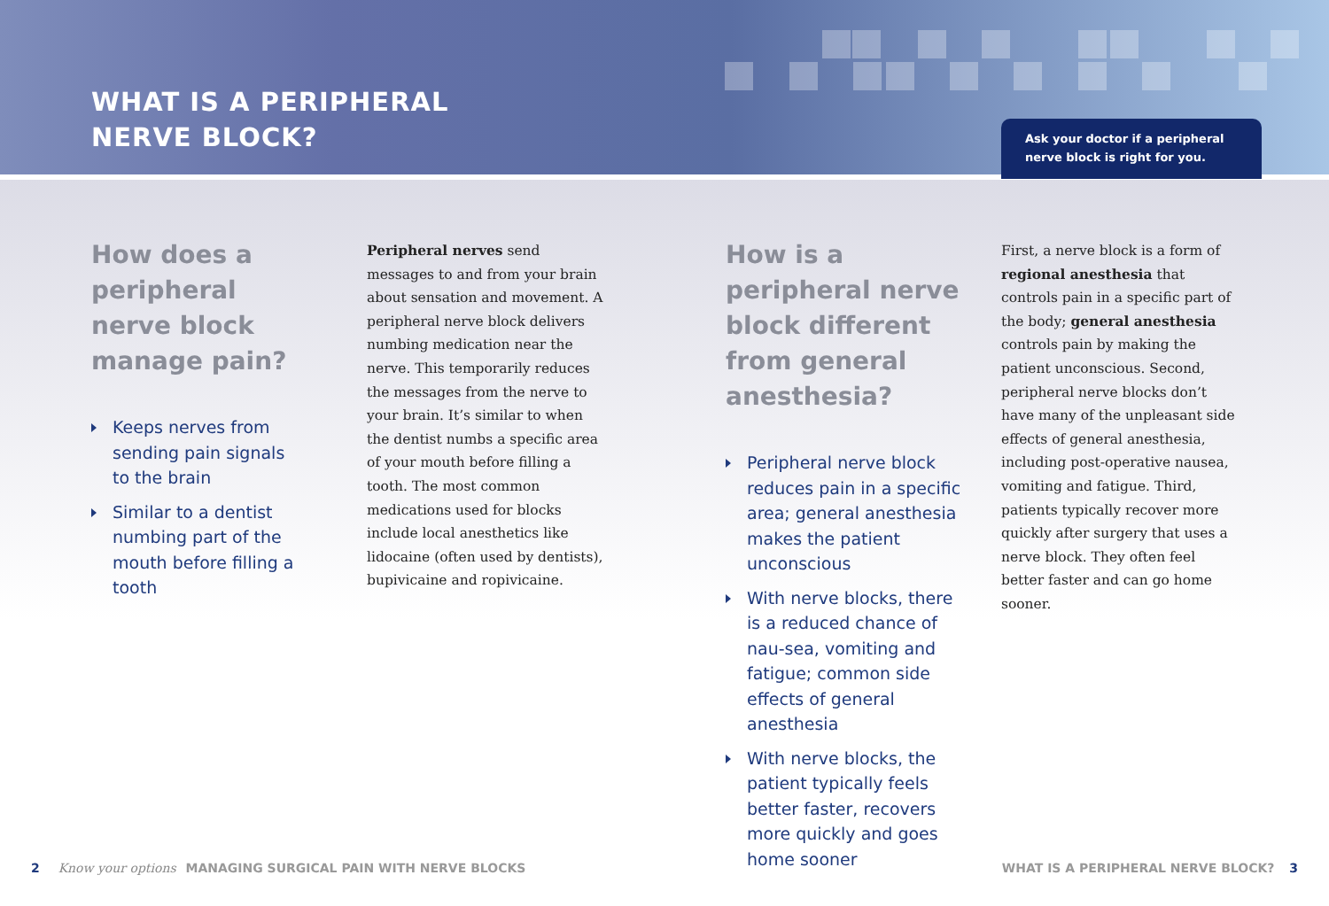WHAT IS A PERIPHERAL
NERVE BLOCK?
Ask your doctor if a peripheral nerve block is right for you.
How does a peripheral nerve block manage pain?
Keeps nerves from sending pain signals to the brain
Similar to a dentist numbing part of the mouth before filling a tooth
Peripheral nerves send messages to and from your brain about sensation and movement. A peripheral nerve block delivers numbing medication near the nerve. This temporarily reduces the messages from the nerve to your brain. It’s similar to when the dentist numbs a specific area of your mouth before filling a tooth. The most common medications used for blocks include local anesthetics like lidocaine (often used by dentists), bupivicaine and ropivicaine.
How is a peripheral nerve block different from general anesthesia?
Peripheral nerve block reduces pain in a specific area; general anesthesia makes the patient unconscious
With nerve blocks, there is a reduced chance of nau-sea, vomiting and fatigue; common side effects of general anesthesia
With nerve blocks, the patient typically feels better faster, recovers more quickly and goes home sooner
First, a nerve block is a form of regional anesthesia that controls pain in a specific part of the body; general anesthesia controls pain by making the patient unconscious. Second, peripheral nerve blocks don’t have many of the unpleasant side effects of general anesthesia, including post-operative nausea, vomiting and fatigue. Third, patients typically recover more quickly after surgery that uses a nerve block. They often feel better faster and can go home sooner.
2 Know your options MANAGING SURGICAL PAIN WITH NERVE BLOCKS
WHAT IS A PERIPHERAL NERVE BLOCK? 3